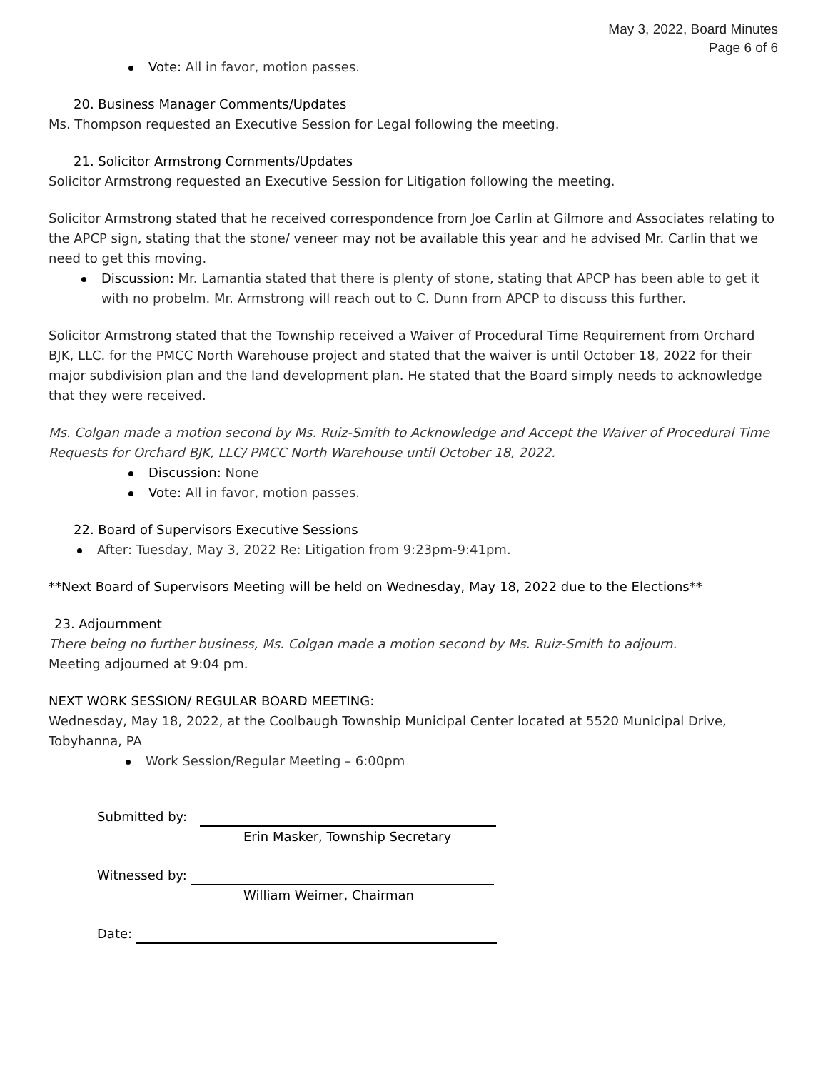May 3, 2022, Board Minutes
Page 6 of 6
Vote: All in favor, motion passes.
20. Business Manager Comments/Updates
Ms. Thompson requested an Executive Session for Legal following the meeting.
21. Solicitor Armstrong Comments/Updates
Solicitor Armstrong requested an Executive Session for Litigation following the meeting.
Solicitor Armstrong stated that he received correspondence from Joe Carlin at Gilmore and Associates relating to the APCP sign, stating that the stone/ veneer may not be available this year and he advised Mr. Carlin that we need to get this moving.
Discussion: Mr. Lamantia stated that there is plenty of stone, stating that APCP has been able to get it with no probelm. Mr. Armstrong will reach out to C. Dunn from APCP to discuss this further.
Solicitor Armstrong stated that the Township received a Waiver of Procedural Time Requirement from Orchard BJK, LLC. for the PMCC North Warehouse project and stated that the waiver is until October 18, 2022 for their major subdivision plan and the land development plan. He stated that the Board simply needs to acknowledge that they were received.
Ms. Colgan made a motion second by Ms. Ruiz-Smith to Acknowledge and Accept the Waiver of Procedural Time Requests for Orchard BJK, LLC/ PMCC North Warehouse until October 18, 2022.
Discussion: None
Vote: All in favor, motion passes.
22. Board of Supervisors Executive Sessions
After: Tuesday, May 3, 2022 Re: Litigation from 9:23pm-9:41pm.
**Next Board of Supervisors Meeting will be held on Wednesday, May 18, 2022 due to the Elections**
23. Adjournment
There being no further business, Ms. Colgan made a motion second by Ms. Ruiz-Smith to adjourn.
Meeting adjourned at 9:04 pm.
NEXT WORK SESSION/ REGULAR BOARD MEETING:
Wednesday, May 18, 2022, at the Coolbaugh Township Municipal Center located at 5520 Municipal Drive, Tobyhanna, PA
Work Session/Regular Meeting – 6:00pm
Submitted by:
Erin Masker, Township Secretary
Witnessed by:
William Weimer, Chairman
Date: